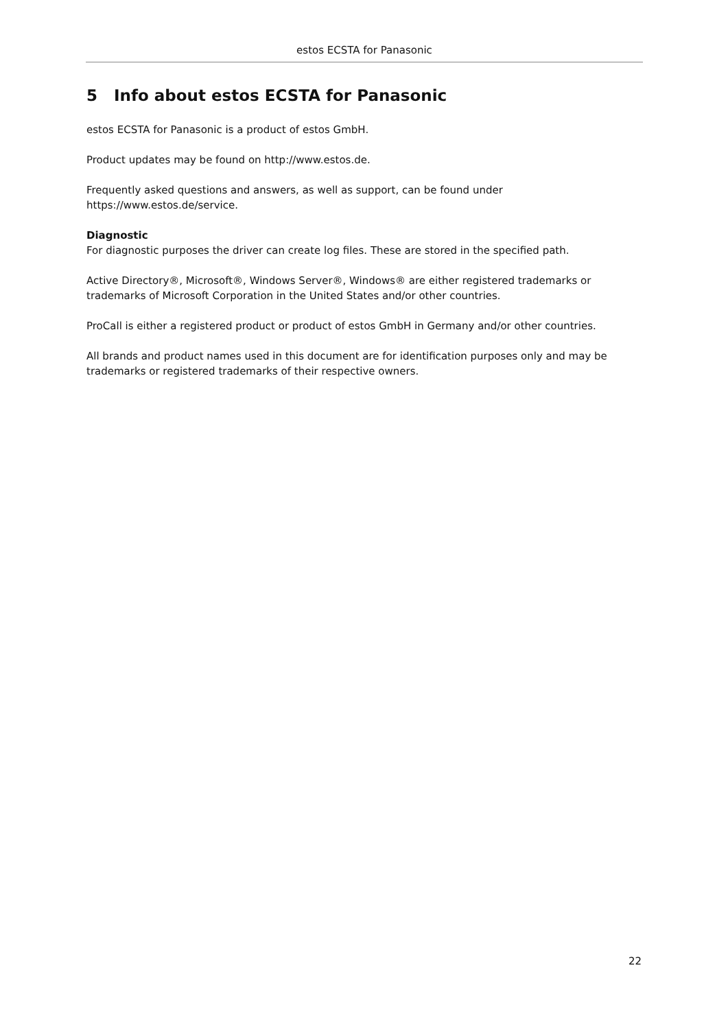estos ECSTA for Panasonic
5 Info about estos ECSTA for Panasonic
estos ECSTA for Panasonic is a product of estos GmbH.
Product updates may be found on http://www.estos.de.
Frequently asked questions and answers, as well as support, can be found under https://www.estos.de/service.
Diagnostic
For diagnostic purposes the driver can create log files. These are stored in the specified path.
Active Directory®, Microsoft®, Windows Server®, Windows® are either registered trademarks or trademarks of Microsoft Corporation in the United States and/or other countries.
ProCall is either a registered product or product of estos GmbH in Germany and/or other countries.
All brands and product names used in this document are for identification purposes only and may be trademarks or registered trademarks of their respective owners.
22